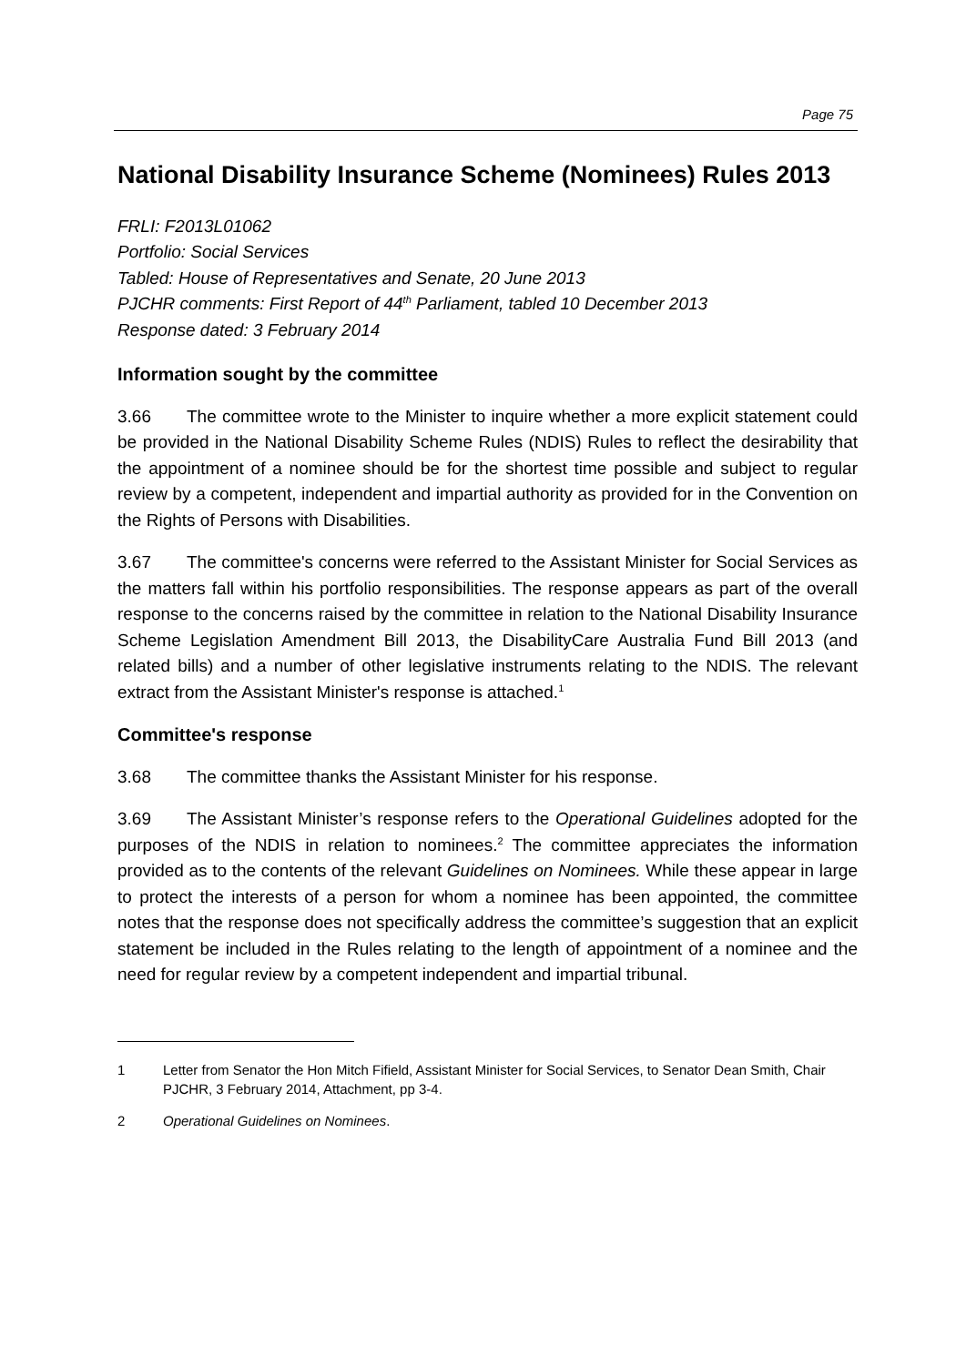Page 75
National Disability Insurance Scheme (Nominees) Rules 2013
FRLI: F2013L01062
Portfolio: Social Services
Tabled: House of Representatives and Senate, 20 June 2013
PJCHR comments: First Report of 44<sup>th</sup> Parliament, tabled 10 December 2013
Response dated: 3 February 2014
Information sought by the committee
3.66 The committee wrote to the Minister to inquire whether a more explicit statement could be provided in the National Disability Scheme Rules (NDIS) Rules to reflect the desirability that the appointment of a nominee should be for the shortest time possible and subject to regular review by a competent, independent and impartial authority as provided for in the Convention on the Rights of Persons with Disabilities.
3.67 The committee's concerns were referred to the Assistant Minister for Social Services as the matters fall within his portfolio responsibilities. The response appears as part of the overall response to the concerns raised by the committee in relation to the National Disability Insurance Scheme Legislation Amendment Bill 2013, the DisabilityCare Australia Fund Bill 2013 (and related bills) and a number of other legislative instruments relating to the NDIS. The relevant extract from the Assistant Minister's response is attached.<sup>1</sup>
Committee's response
3.68 The committee thanks the Assistant Minister for his response.
3.69 The Assistant Minister’s response refers to the Operational Guidelines adopted for the purposes of the NDIS in relation to nominees.<sup>2</sup> The committee appreciates the information provided as to the contents of the relevant Guidelines on Nominees. While these appear in large to protect the interests of a person for whom a nominee has been appointed, the committee notes that the response does not specifically address the committee’s suggestion that an explicit statement be included in the Rules relating to the length of appointment of a nominee and the need for regular review by a competent independent and impartial tribunal.
1 Letter from Senator the Hon Mitch Fifield, Assistant Minister for Social Services, to Senator Dean Smith, Chair PJCHR, 3 February 2014, Attachment, pp 3-4.
2 Operational Guidelines on Nominees.